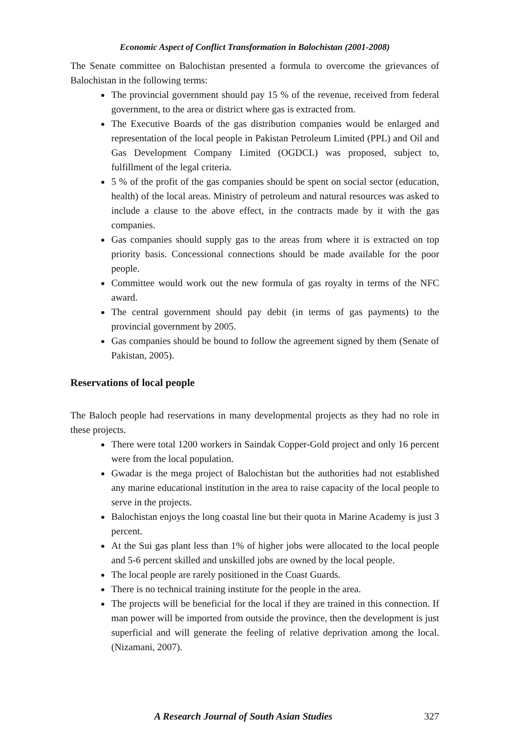Economic Aspect of Conflict Transformation in Balochistan (2001-2008)
The Senate committee on Balochistan presented a formula to overcome the grievances of Balochistan in the following terms:
The provincial government should pay 15 % of the revenue, received from federal government, to the area or district where gas is extracted from.
The Executive Boards of the gas distribution companies would be enlarged and representation of the local people in Pakistan Petroleum Limited (PPL) and Oil and Gas Development Company Limited (OGDCL) was proposed, subject to, fulfillment of the legal criteria.
5 % of the profit of the gas companies should be spent on social sector (education, health) of the local areas. Ministry of petroleum and natural resources was asked to include a clause to the above effect, in the contracts made by it with the gas companies.
Gas companies should supply gas to the areas from where it is extracted on top priority basis. Concessional connections should be made available for the poor people.
Committee would work out the new formula of gas royalty in terms of the NFC award.
The central government should pay debit (in terms of gas payments) to the provincial government by 2005.
Gas companies should be bound to follow the agreement signed by them (Senate of Pakistan, 2005).
Reservations of local people
The Baloch people had reservations in many developmental projects as they had no role in these projects.
There were total 1200 workers in Saindak Copper-Gold project and only 16 percent were from the local population.
Gwadar is the mega project of Balochistan but the authorities had not established any marine educational institution in the area to raise capacity of the local people to serve in the projects.
Balochistan enjoys the long coastal line but their quota in Marine Academy is just 3 percent.
At the Sui gas plant less than 1% of higher jobs were allocated to the local people and 5-6 percent skilled and unskilled jobs are owned by the local people.
The local people are rarely positioned in the Coast Guards.
There is no technical training institute for the people in the area.
The projects will be beneficial for the local if they are trained in this connection. If man power will be imported from outside the province, then the development is just superficial and will generate the feeling of relative deprivation among the local. (Nizamani, 2007).
A Research Journal of South Asian Studies 327